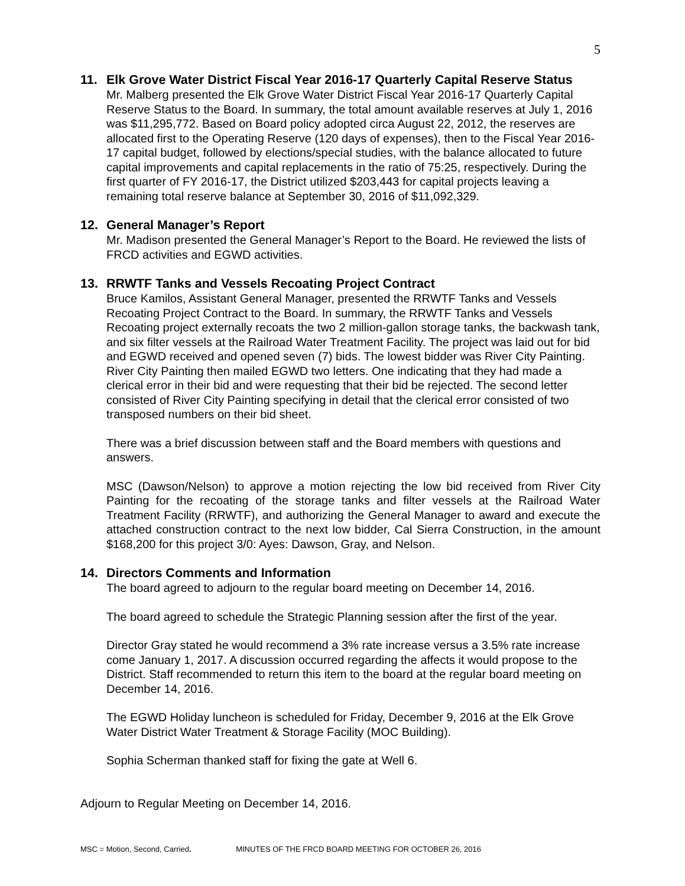5
11. Elk Grove Water District Fiscal Year 2016-17 Quarterly Capital Reserve Status
Mr. Malberg presented the Elk Grove Water District Fiscal Year 2016-17 Quarterly Capital Reserve Status to the Board. In summary, the total amount available reserves at July 1, 2016 was $11,295,772. Based on Board policy adopted circa August 22, 2012, the reserves are allocated first to the Operating Reserve (120 days of expenses), then to the Fiscal Year 2016-17 capital budget, followed by elections/special studies, with the balance allocated to future capital improvements and capital replacements in the ratio of 75:25, respectively. During the first quarter of FY 2016-17, the District utilized $203,443 for capital projects leaving a remaining total reserve balance at September 30, 2016 of $11,092,329.
12. General Manager’s Report
Mr. Madison presented the General Manager’s Report to the Board. He reviewed the lists of FRCD activities and EGWD activities.
13. RRWTF Tanks and Vessels Recoating Project Contract
Bruce Kamilos, Assistant General Manager, presented the RRWTF Tanks and Vessels Recoating Project Contract to the Board. In summary, the RRWTF Tanks and Vessels Recoating project externally recoats the two 2 million-gallon storage tanks, the backwash tank, and six filter vessels at the Railroad Water Treatment Facility. The project was laid out for bid and EGWD received and opened seven (7) bids. The lowest bidder was River City Painting. River City Painting then mailed EGWD two letters. One indicating that they had made a clerical error in their bid and were requesting that their bid be rejected. The second letter consisted of River City Painting specifying in detail that the clerical error consisted of two transposed numbers on their bid sheet.
There was a brief discussion between staff and the Board members with questions and answers.
MSC (Dawson/Nelson) to approve a motion rejecting the low bid received from River City Painting for the recoating of the storage tanks and filter vessels at the Railroad Water Treatment Facility (RRWTF), and authorizing the General Manager to award and execute the attached construction contract to the next low bidder, Cal Sierra Construction, in the amount $168,200 for this project 3/0: Ayes: Dawson, Gray, and Nelson.
14. Directors Comments and Information
The board agreed to adjourn to the regular board meeting on December 14, 2016.
The board agreed to schedule the Strategic Planning session after the first of the year.
Director Gray stated he would recommend a 3% rate increase versus a 3.5% rate increase come January 1, 2017. A discussion occurred regarding the affects it would propose to the District. Staff recommended to return this item to the board at the regular board meeting on December 14, 2016.
The EGWD Holiday luncheon is scheduled for Friday, December 9, 2016 at the Elk Grove Water District Water Treatment & Storage Facility (MOC Building).
Sophia Scherman thanked staff for fixing the gate at Well 6.
Adjourn to Regular Meeting on December 14, 2016.
MSC = Motion, Second, Carried. MINUTES OF THE FRCD BOARD MEETING FOR OCTOBER 26, 2016